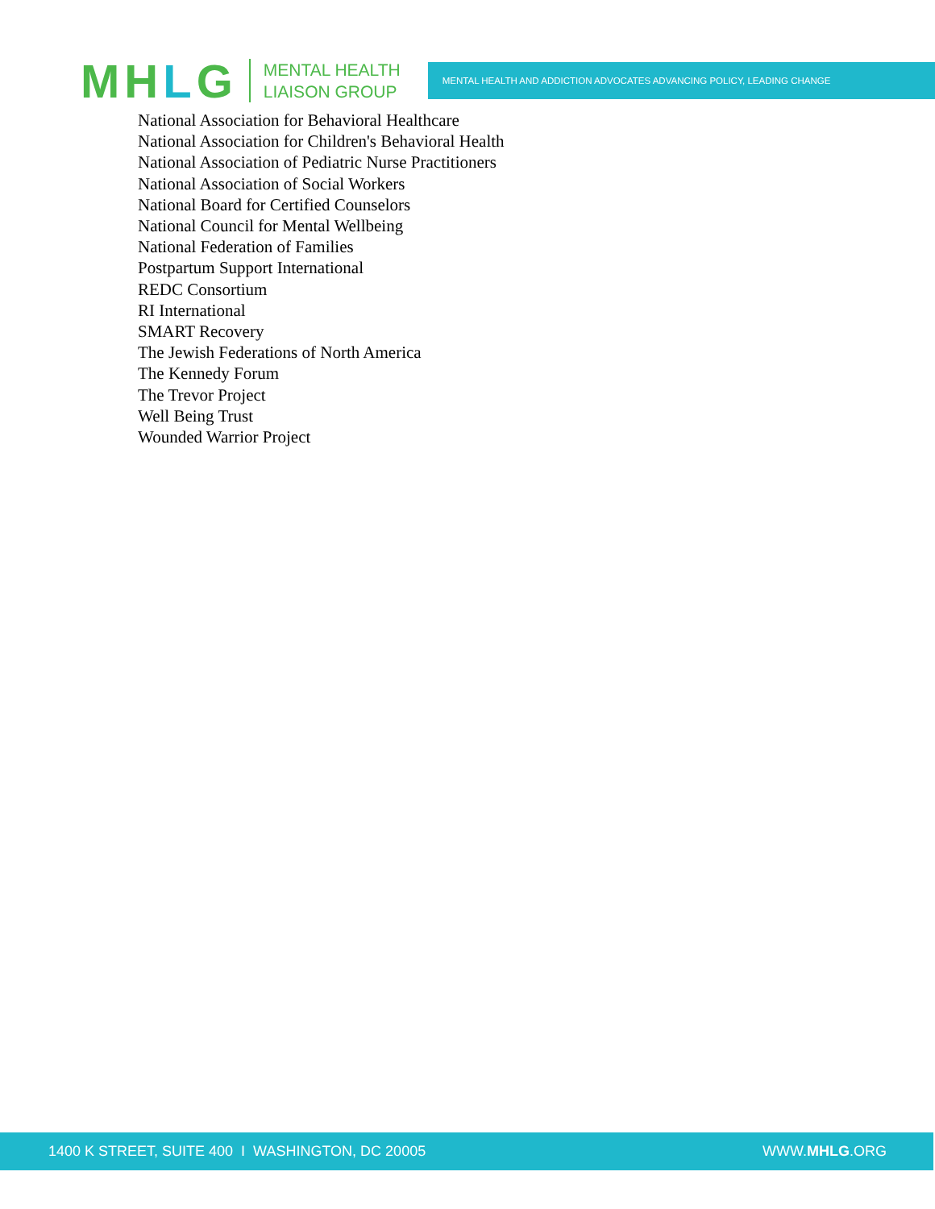MHLG
MENTAL HEALTH
LIAISON GROUP
MENTAL HEALTH AND ADDICTION ADVOCATES ADVANCING POLICY, LEADING CHANGE
National Association for Behavioral Healthcare
National Association for Children's Behavioral Health
National Association of Pediatric Nurse Practitioners
National Association of Social Workers
National Board for Certified Counselors
National Council for Mental Wellbeing
National Federation of Families
Postpartum Support International
REDC Consortium
RI International
SMART Recovery
The Jewish Federations of North America
The Kennedy Forum
The Trevor Project
Well Being Trust
Wounded Warrior Project
1400 K STREET, SUITE 400 I WASHINGTON, DC 20005
WWW.MHLG.ORG